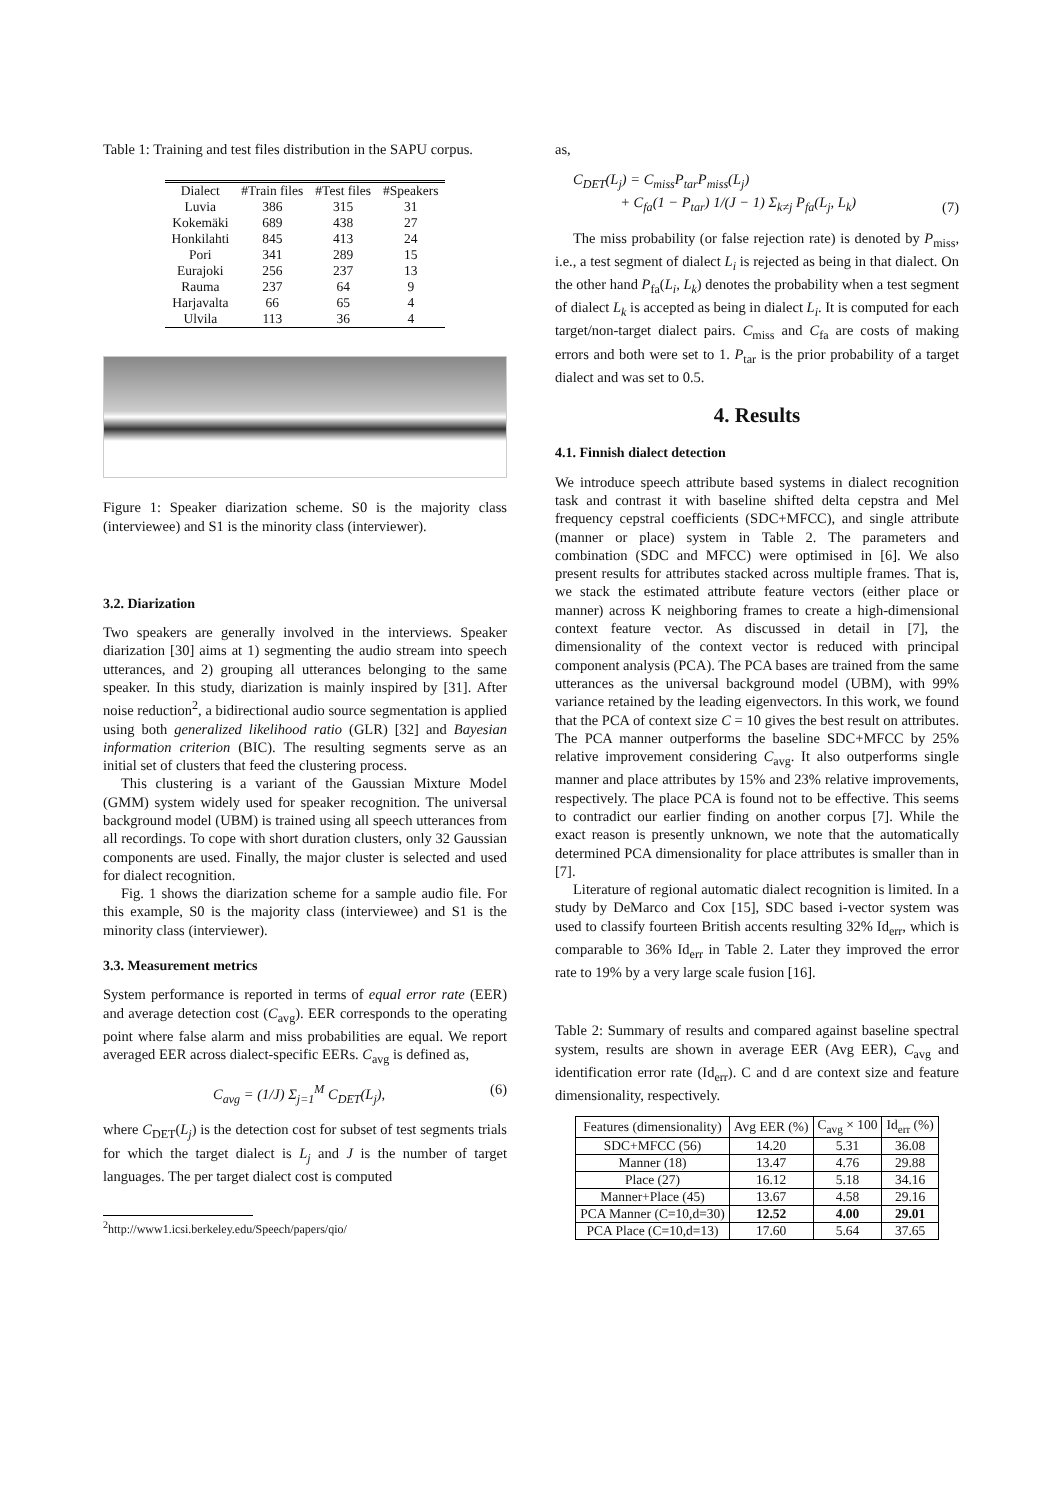Table 1: Training and test files distribution in the SAPU corpus.
| Dialect | #Train files | #Test files | #Speakers |
| --- | --- | --- | --- |
| Luvia | 386 | 315 | 31 |
| Kokemäki | 689 | 438 | 27 |
| Honkilahti | 845 | 413 | 24 |
| Pori | 341 | 289 | 15 |
| Eurajoki | 256 | 237 | 13 |
| Rauma | 237 | 64 | 9 |
| Harjavalta | 66 | 65 | 4 |
| Ulvila | 113 | 36 | 4 |
Figure 1: Speaker diarization scheme. S0 is the majority class (interviewee) and S1 is the minority class (interviewer).
3.2. Diarization
Two speakers are generally involved in the interviews. Speaker diarization [30] aims at 1) segmenting the audio stream into speech utterances, and 2) grouping all utterances belonging to the same speaker. In this study, diarization is mainly inspired by [31]. After noise reduction<sup>2</sup>, a bidirectional audio source segmentation is applied using both generalized likelihood ratio (GLR) [32] and Bayesian information criterion (BIC). The resulting segments serve as an initial set of clusters that feed the clustering process.
This clustering is a variant of the Gaussian Mixture Model (GMM) system widely used for speaker recognition. The universal background model (UBM) is trained using all speech utterances from all recordings. To cope with short duration clusters, only 32 Gaussian components are used. Finally, the major cluster is selected and used for dialect recognition.
Fig. 1 shows the diarization scheme for a sample audio file. For this example, S0 is the majority class (interviewee) and S1 is the minority class (interviewer).
3.3. Measurement metrics
System performance is reported in terms of equal error rate (EER) and average detection cost (C<sub>avg</sub>). EER corresponds to the operating point where false alarm and miss probabilities are equal. We report averaged EER across dialect-specific EERs. C<sub>avg</sub> is defined as,
C<sub>avg</sub> = (1/J) Σ<sub>j=1</sub><sup>M</sup> C<sub>DET</sub>(L<sub>j</sub>), (6)
where C<sub>DET</sub>(L<sub>j</sub>) is the detection cost for subset of test segments trials for which the target dialect is L<sub>j</sub> and J is the number of target languages. The per target dialect cost is computed
<sup>2</sup> http://www1.icsi.berkeley.edu/Speech/papers/qio/
as,
C<sub>DET</sub>(L<sub>j</sub>) = C<sub>miss</sub>P<sub>tar</sub>P<sub>miss</sub>(L<sub>j</sub>)
+ C<sub>fa</sub>(1 − P<sub>tar</sub>) 1/(J − 1) Σ<sub>k≠j</sub> P<sub>fa</sub>(L<sub>j</sub>, L<sub>k</sub>) (7)
The miss probability (or false rejection rate) is denoted by P<sub>miss</sub>, i.e., a test segment of dialect L<sub>i</sub> is rejected as being in that dialect. On the other hand P<sub>fa</sub>(L<sub>i</sub>, L<sub>k</sub>) denotes the probability when a test segment of dialect L<sub>k</sub> is accepted as being in dialect L<sub>i</sub>. It is computed for each target/non-target dialect pairs. C<sub>miss</sub> and C<sub>fa</sub> are costs of making errors and both were set to 1. P<sub>tar</sub> is the prior probability of a target dialect and was set to 0.5.
4. Results
4.1. Finnish dialect detection
We introduce speech attribute based systems in dialect recognition task and contrast it with baseline shifted delta cepstra and Mel frequency cepstral coefficients (SDC+MFCC), and single attribute (manner or place) system in Table 2. The parameters and combination (SDC and MFCC) were optimised in [6]. We also present results for attributes stacked across multiple frames. That is, we stack the estimated attribute feature vectors (either place or manner) across K neighboring frames to create a high-dimensional context feature vector. As discussed in detail in [7], the dimensionality of the context vector is reduced with principal component analysis (PCA). The PCA bases are trained from the same utterances as the universal background model (UBM), with 99% variance retained by the leading eigenvectors. In this work, we found that the PCA of context size C = 10 gives the best result on attributes. The PCA manner outperforms the baseline SDC+MFCC by 25% relative improvement considering C<sub>avg</sub>. It also outperforms single manner and place attributes by 15% and 23% relative improvements, respectively. The place PCA is found not to be effective. This seems to contradict our earlier finding on another corpus [7]. While the exact reason is presently unknown, we note that the automatically determined PCA dimensionality for place attributes is smaller than in [7].
Literature of regional automatic dialect recognition is limited. In a study by DeMarco and Cox [15], SDC based i-vector system was used to classify fourteen British accents resulting 32% Id<sub>err</sub>, which is comparable to 36% Id<sub>err</sub> in Table 2. Later they improved the error rate to 19% by a very large scale fusion [16].
Table 2: Summary of results and compared against baseline spectral system, results are shown in average EER (Avg EER), C<sub>avg</sub> and identification error rate (Id<sub>err</sub>). C and d are context size and feature dimensionality, respectively.
| Features (dimensionality) | Avg EER (%) | C<sub>avg</sub> × 100 | Id<sub>err</sub> (%) |
| --- | --- | --- | --- |
| SDC+MFCC (56) | 14.20 | 5.31 | 36.08 |
| Manner (18) | 13.47 | 4.76 | 29.88 |
| Place (27) | 16.12 | 5.18 | 34.16 |
| Manner+Place (45) | 13.67 | 4.58 | 29.16 |
| PCA Manner (C=10,d=30) | 12.52 | 4.00 | 29.01 |
| PCA Place (C=10,d=13) | 17.60 | 5.64 | 37.65 |